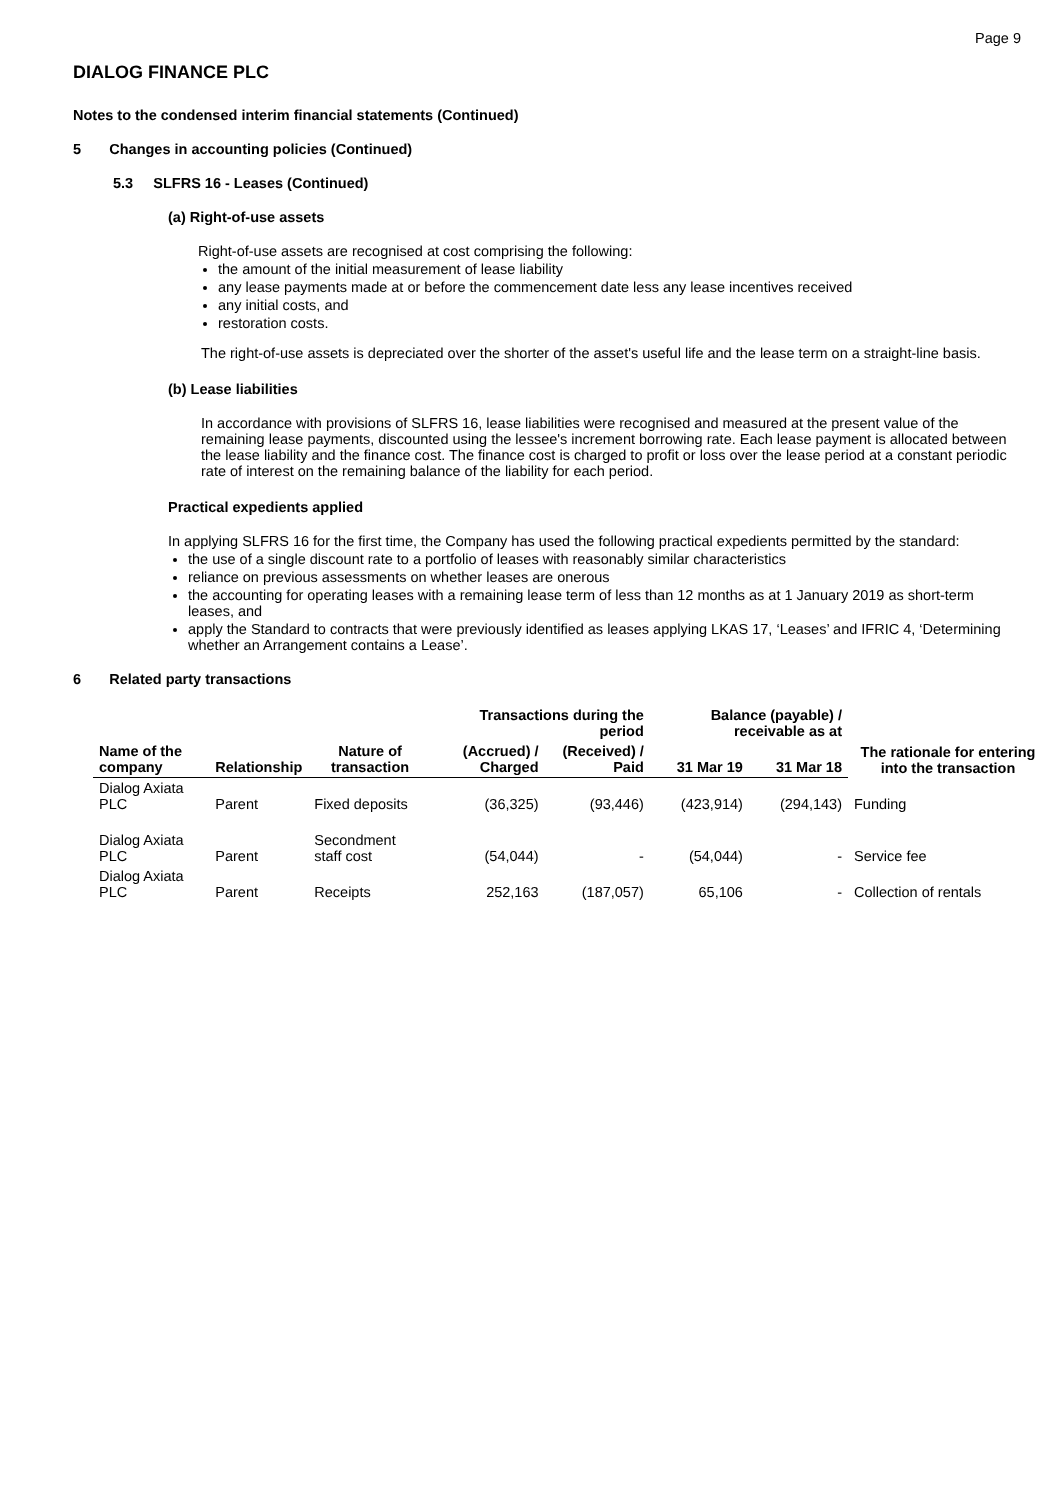Page 9
DIALOG FINANCE PLC
Notes to the condensed interim financial statements (Continued)
5 Changes in accounting policies (Continued)
5.3 SLFRS 16 - Leases (Continued)
(a) Right-of-use assets
Right-of-use assets are recognised at cost comprising the following:
the amount of the initial measurement of lease liability
any lease payments made at or before the commencement date less any lease incentives received
any initial costs, and
restoration costs.
The right-of-use assets is depreciated over the shorter of the asset's useful life and the lease term on a straight-line basis.
(b) Lease liabilities
In accordance with provisions of SLFRS 16, lease liabilities were recognised and measured at the present value of the remaining lease payments, discounted using the lessee's increment borrowing rate. Each lease payment is allocated between the lease liability and the finance cost. The finance cost is charged to profit or loss over the lease period at a constant periodic rate of interest on the remaining balance of the liability for each period.
Practical expedients applied
In applying SLFRS 16 for the first time, the Company has used the following practical expedients permitted by the standard:
the use of a single discount rate to a portfolio of leases with reasonably similar characteristics
reliance on previous assessments on whether leases are onerous
the accounting for operating leases with a remaining lease term of less than 12 months as at 1 January 2019 as short-term leases, and
apply the Standard to contracts that were previously identified as leases applying LKAS 17, ‘Leases’ and IFRIC 4, ‘Determining whether an Arrangement contains a Lease’.
6 Related party transactions
| | | | Transactions during the period | | Balance (payable) / receivable as at | | The rationale for entering into the transaction |
| --- | --- | --- | --- | --- | --- | --- | --- |
| Name of the company | Relationship | Nature of transaction | (Accrued) / Charged | (Received) / Paid | 31 Mar 19 | 31 Mar 18 | |
| Dialog Axiata PLC | Parent | Fixed deposits | (36,325) | (93,446) | (423,914) | (294,143) | Funding |
| Dialog Axiata PLC | Parent | Secondment staff cost | (54,044) | - | (54,044) | - | Service fee |
| Dialog Axiata PLC | Parent | Receipts | 252,163 | (187,057) | 65,106 | - | Collection of rentals |